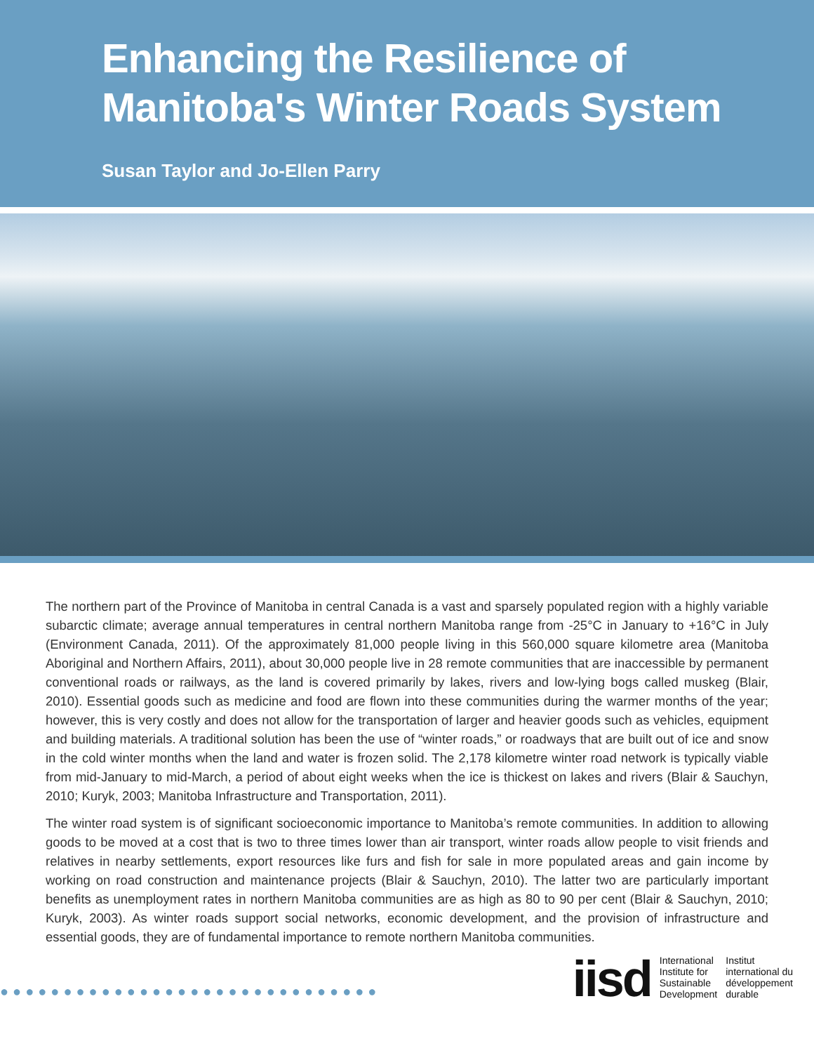Enhancing the Resilience of
Manitoba's Winter Roads System
Susan Taylor and Jo-Ellen Parry
The northern part of the Province of Manitoba in central Canada is a vast and sparsely populated region with a highly variable subarctic climate; average annual temperatures in central northern Manitoba range from -25°C in January to +16°C in July (Environment Canada, 2011). Of the approximately 81,000 people living in this 560,000 square kilometre area (Manitoba Aboriginal and Northern Affairs, 2011), about 30,000 people live in 28 remote communities that are inaccessible by permanent conventional roads or railways, as the land is covered primarily by lakes, rivers and low-lying bogs called muskeg (Blair, 2010). Essential goods such as medicine and food are flown into these communities during the warmer months of the year; however, this is very costly and does not allow for the transportation of larger and heavier goods such as vehicles, equipment and building materials. A traditional solution has been the use of “winter roads,” or roadways that are built out of ice and snow in the cold winter months when the land and water is frozen solid. The 2,178 kilometre winter road network is typically viable from mid-January to mid-March, a period of about eight weeks when the ice is thickest on lakes and rivers (Blair & Sauchyn, 2010; Kuryk, 2003; Manitoba Infrastructure and Transportation, 2011).
The winter road system is of significant socioeconomic importance to Manitoba’s remote communities. In addition to allowing goods to be moved at a cost that is two to three times lower than air transport, winter roads allow people to visit friends and relatives in nearby settlements, export resources like furs and fish for sale in more populated areas and gain income by working on road construction and maintenance projects (Blair & Sauchyn, 2010). The latter two are particularly important benefits as unemployment rates in northern Manitoba communities are as high as 80 to 90 per cent (Blair & Sauchyn, 2010; Kuryk, 2003). As winter roads support social networks, economic development, and the provision of infrastructure and essential goods, they are of fundamental importance to remote northern Manitoba communities.
●●●●●●●●●●●●●●●●●●●●●●●●●●●●●●
iisd
International
Institute for
Sustainable
Development
Institut
international du
développement
durable